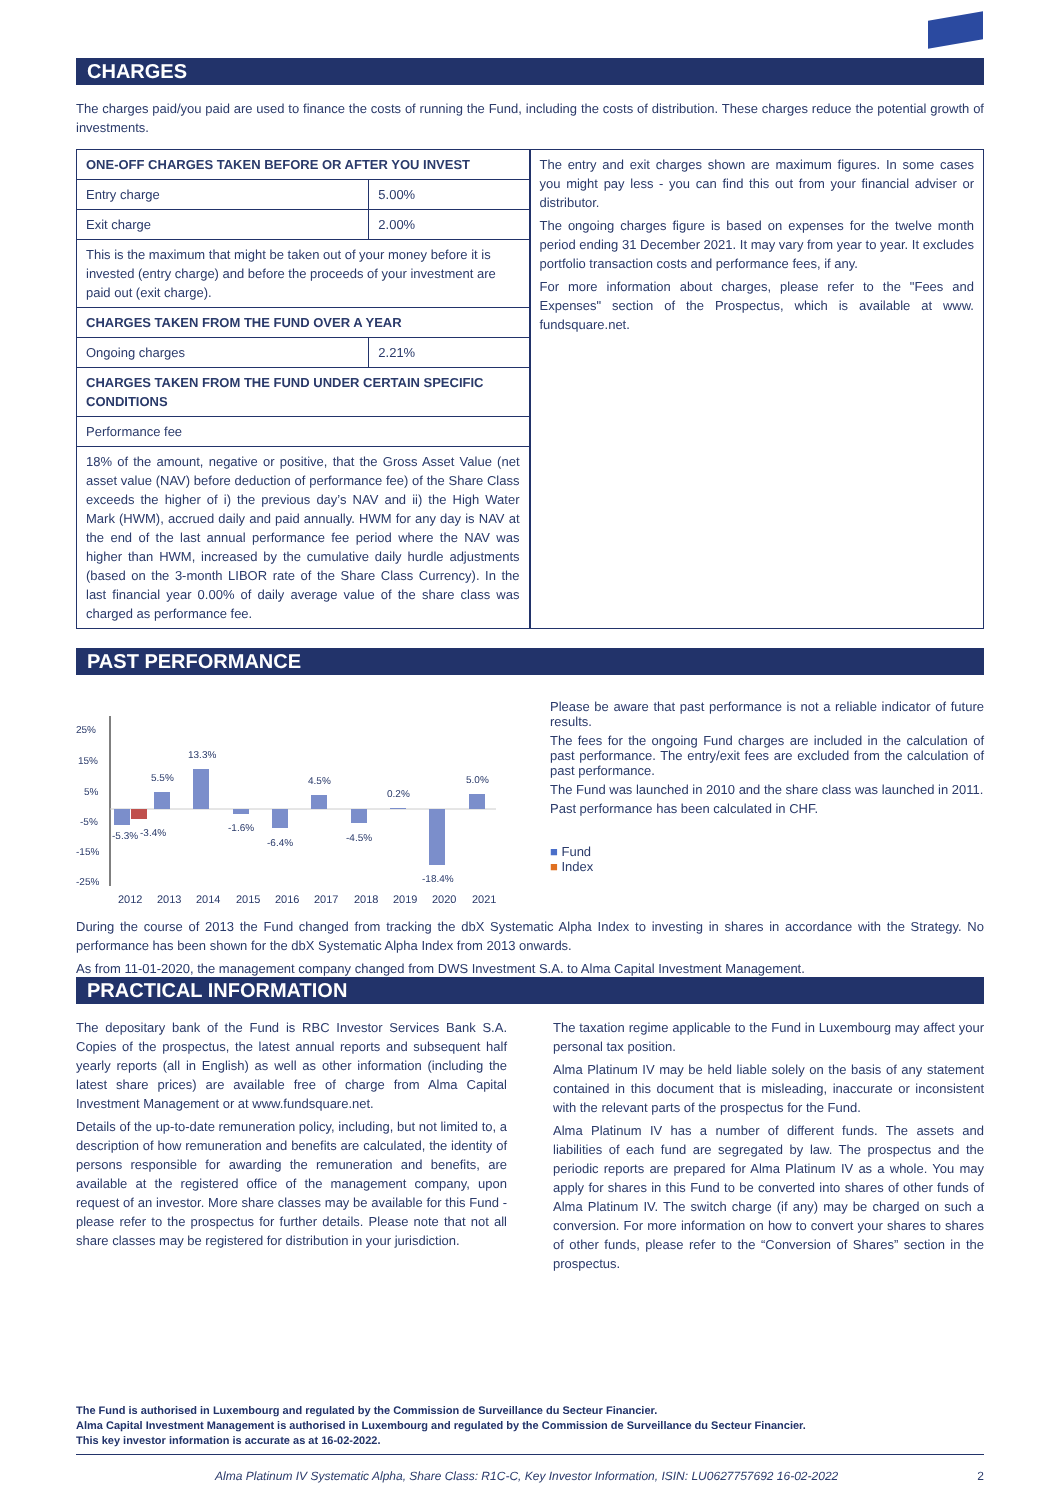CHARGES
The charges paid/you paid are used to finance the costs of running the Fund, including the costs of distribution. These charges reduce the potential growth of investments.
| / ONE-OFF CHARGES TAKEN BEFORE OR AFTER YOU INVEST / / / Entry charge / 5.00% / / Exit charge / 2.00% / / This is the maximum that might be taken out of your money before it is invested (entry charge) and before the proceeds of your investment are paid out (exit charge). / / / CHARGES TAKEN FROM THE FUND OVER A YEAR / / / Ongoing charges / 2.21% / / CHARGES TAKEN FROM THE FUND UNDER CERTAIN SPECIFIC CONDITIONS / / / Performance fee / / / 18% of the amount, negative or positive, that the Gross Asset Value (net asset value (NAV) before deduction of performance fee) of the Share Class exceeds the higher of i) the previous day’s NAV and ii) the High Water Mark (HWM), accrued daily and paid annually. HWM for any day is NAV at the end of the last annual performance fee period where the NAV was higher than HWM, increased by the cumulative daily hurdle adjustments (based on the 3-month LIBOR rate of the Share Class Currency). In the last financial year 0.00% of daily average value of the share class was charged as performance fee. / / | The entry and exit charges shown are maximum figures. In some cases you might pay less - you can find this out from your financial adviser or distributor. The ongoing charges figure is based on expenses for the twelve month period ending 31 December 2021. It may vary from year to year. It excludes portfolio transaction costs and performance fees, if any. For more information about charges, please refer to the "Fees and Expenses" section of the Prospectus, which is available at www. fundsquare.net. |
PAST PERFORMANCE
25%
15%
5%
-5%
-15%
-25%
-5.3%
-3.4%
5.5%
13.3%
-1.6%
-6.4%
4.5%
-4.5%
0.2%
-18.4%
5.0%
2012
2013
2014
2015
2016
2017
2018
2019
2020
2021
Please be aware that past performance is not a reliable indicator of future results.
The fees for the ongoing Fund charges are included in the calculation of past performance. The entry/exit fees are excluded from the calculation of past performance.
The Fund was launched in 2010 and the share class was launched in 2011.
Past performance has been calculated in CHF.
■ Fund
■ Index
During the course of 2013 the Fund changed from tracking the dbX Systematic Alpha Index to investing in shares in accordance with the Strategy. No performance has been shown for the dbX Systematic Alpha Index from 2013 onwards.
As from 11-01-2020, the management company changed from DWS Investment S.A. to Alma Capital Investment Management.
PRACTICAL INFORMATION
The depositary bank of the Fund is RBC Investor Services Bank S.A. Copies of the prospectus, the latest annual reports and subsequent half yearly reports (all in English) as well as other information (including the latest share prices) are available free of charge from Alma Capital Investment Management or at www.fundsquare.net.
Details of the up-to-date remuneration policy, including, but not limited to, a description of how remuneration and benefits are calculated, the identity of persons responsible for awarding the remuneration and benefits, are available at the registered office of the management company, upon request of an investor. More share classes may be available for this Fund - please refer to the prospectus for further details. Please note that not all share classes may be registered for distribution in your jurisdiction.
The taxation regime applicable to the Fund in Luxembourg may affect your personal tax position.
Alma Platinum IV may be held liable solely on the basis of any statement contained in this document that is misleading, inaccurate or inconsistent with the relevant parts of the prospectus for the Fund.
Alma Platinum IV has a number of different funds. The assets and liabilities of each fund are segregated by law. The prospectus and the periodic reports are prepared for Alma Platinum IV as a whole. You may apply for shares in this Fund to be converted into shares of other funds of Alma Platinum IV. The switch charge (if any) may be charged on such a conversion. For more information on how to convert your shares to shares of other funds, please refer to the “Conversion of Shares” section in the prospectus.
The Fund is authorised in Luxembourg and regulated by the Commission de Surveillance du Secteur Financier.
Alma Capital Investment Management is authorised in Luxembourg and regulated by the Commission de Surveillance du Secteur Financier.
This key investor information is accurate as at 16-02-2022.
Alma Platinum IV Systematic Alpha, Share Class: R1C-C, Key Investor Information, ISIN: LU0627757692 16-02-2022 2